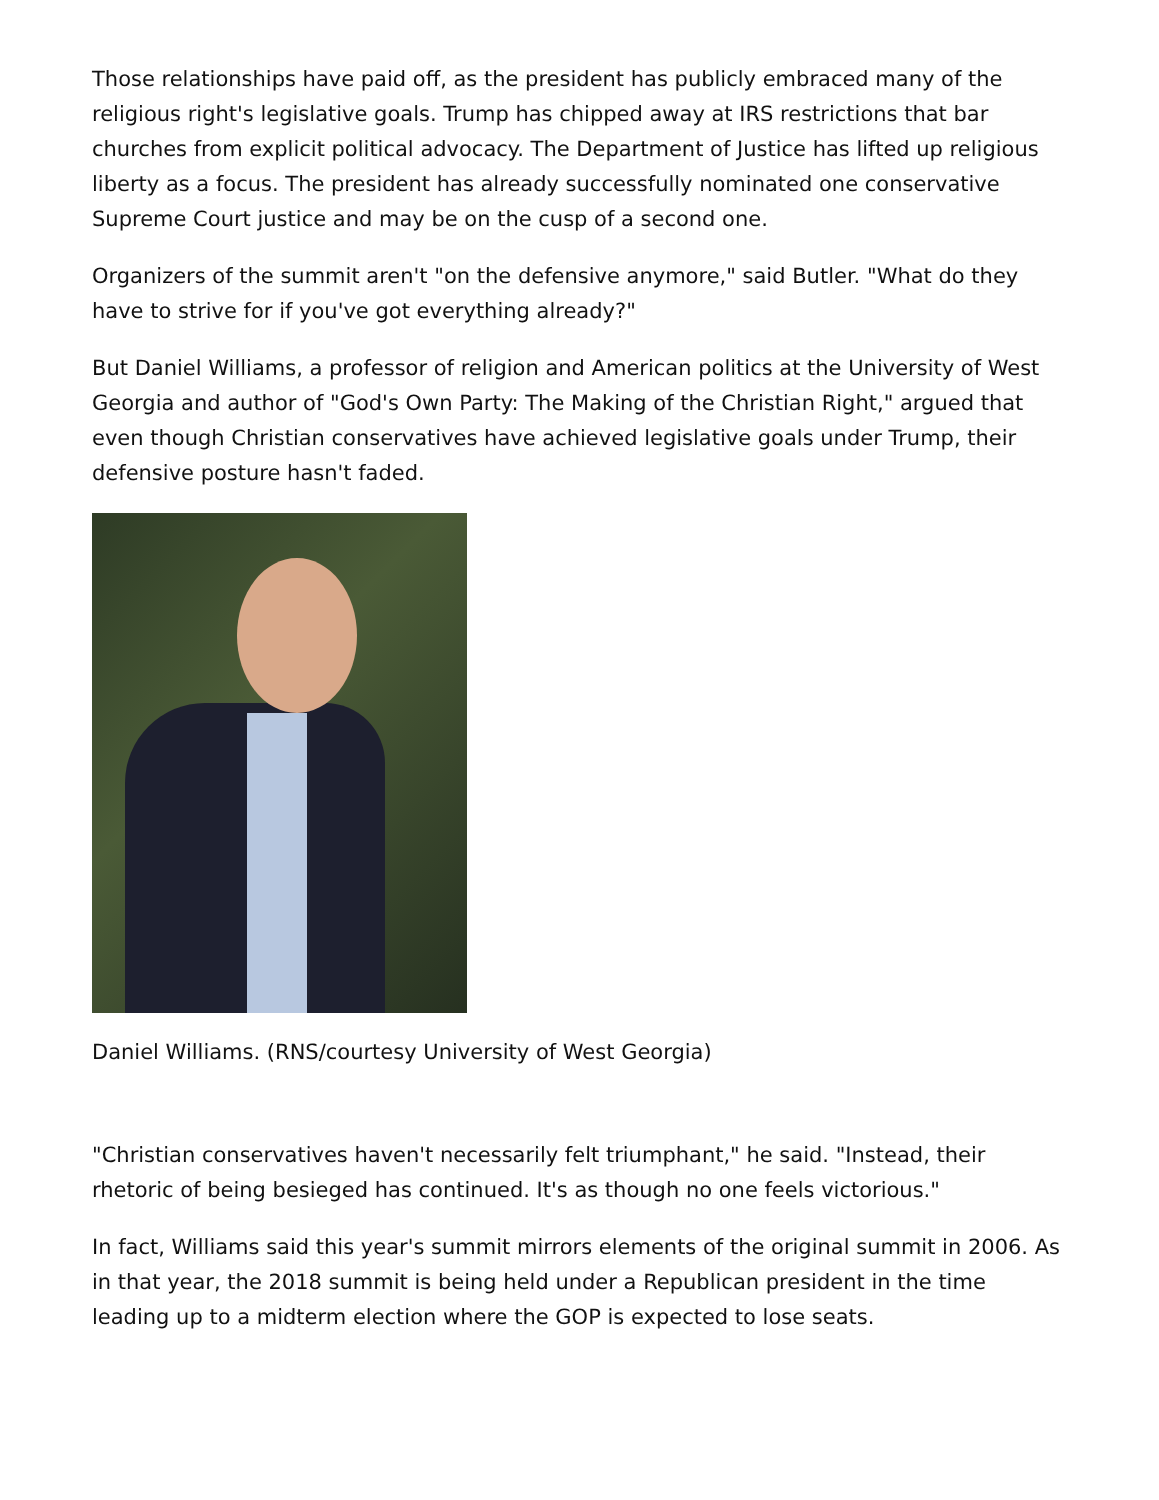Those relationships have paid off, as the president has publicly embraced many of the religious right's legislative goals. Trump has chipped away at IRS restrictions that bar churches from explicit political advocacy. The Department of Justice has lifted up religious liberty as a focus. The president has already successfully nominated one conservative Supreme Court justice and may be on the cusp of a second one.
Organizers of the summit aren't "on the defensive anymore," said Butler. "What do they have to strive for if you've got everything already?"
But Daniel Williams, a professor of religion and American politics at the University of West Georgia and author of "God's Own Party: The Making of the Christian Right," argued that even though Christian conservatives have achieved legislative goals under Trump, their defensive posture hasn't faded.
Daniel Williams. (RNS/courtesy University of West Georgia)
"Christian conservatives haven't necessarily felt triumphant," he said. "Instead, their rhetoric of being besieged has continued. It's as though no one feels victorious."
In fact, Williams said this year's summit mirrors elements of the original summit in 2006. As in that year, the 2018 summit is being held under a Republican president in the time leading up to a midterm election where the GOP is expected to lose seats.